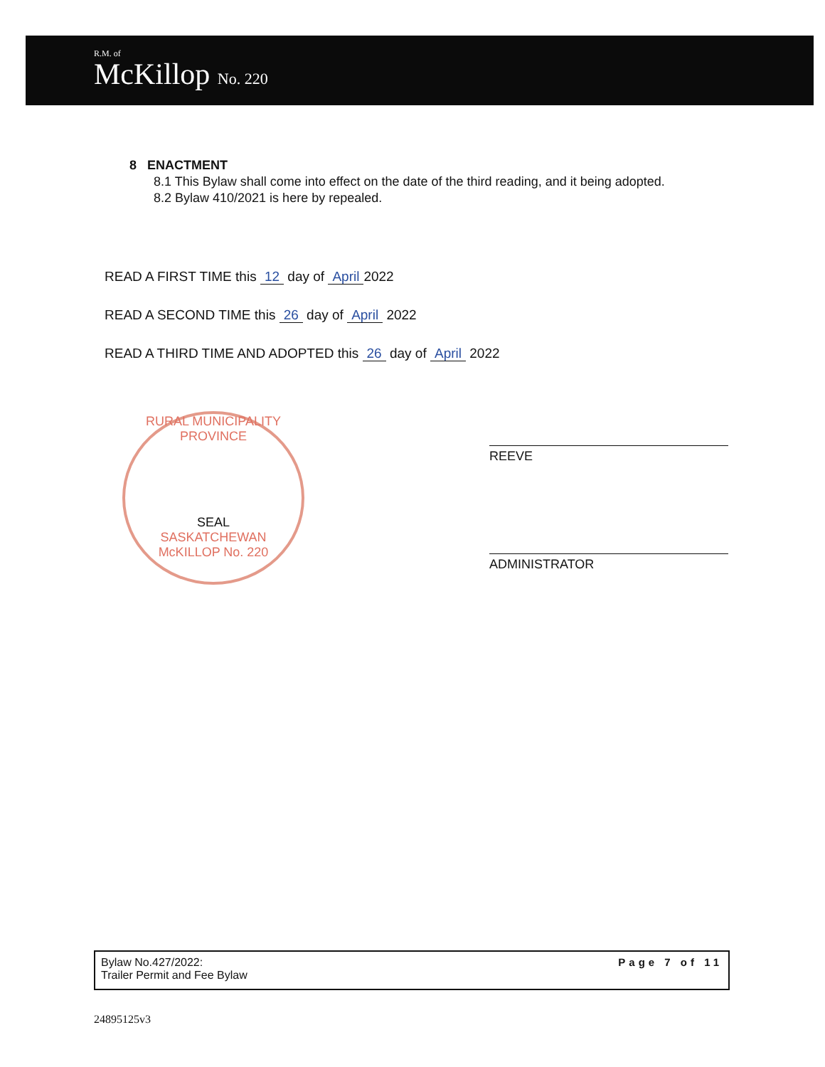R.M. of
McKillop No. 220
8 ENACTMENT
8.1 This Bylaw shall come into effect on the date of the third reading, and it being adopted.
8.2 Bylaw 410/2021 is here by repealed.
READ A FIRST TIME this 12 day of April 2022
READ A SECOND TIME this 26 day of April 2022
READ A THIRD TIME AND ADOPTED this 26 day of April 2022
RURAL MUNICIPALITY
PROVINCE
SEAL
SASKATCHEWAN
McKILLOP No. 220
REEVE
ADMINISTRATOR
Bylaw No.427/2022:
Trailer Permit and Fee Bylaw
Page 7 of 11
24895125v3